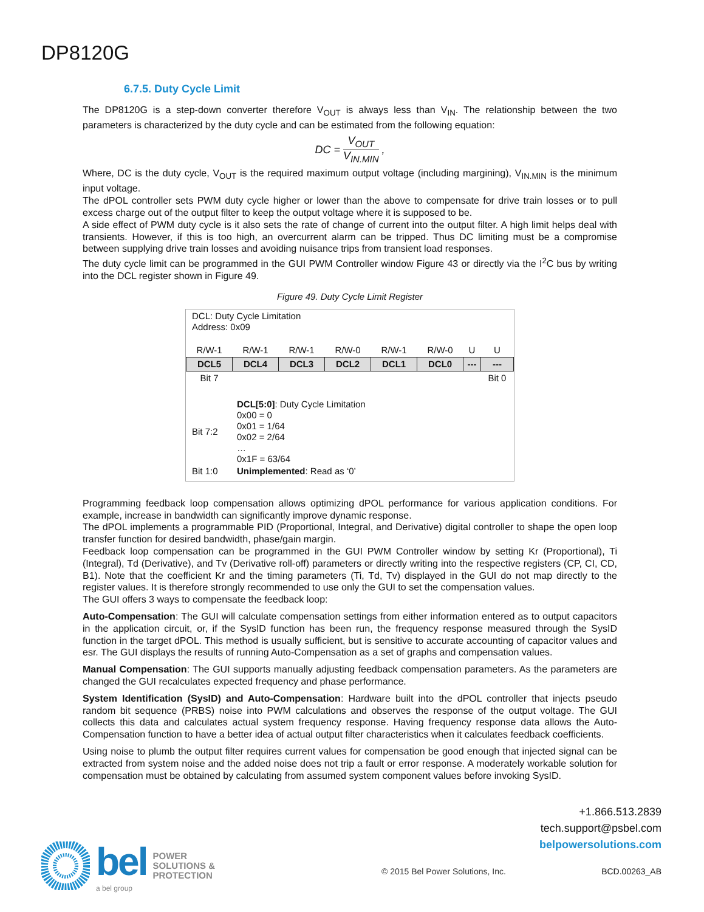DP8120G
6.7.5. Duty Cycle Limit
The DP8120G is a step-down converter therefore V<sub>OUT</sub> is always less than V<sub>IN</sub>. The relationship between the two parameters is characterized by the duty cycle and can be estimated from the following equation:
DC = V<sub>OUT</sub> V<sub>IN.MIN</sub> ,
Where, DC is the duty cycle, V<sub>OUT</sub> is the required maximum output voltage (including margining), V<sub>IN.MIN</sub> is the minimum input voltage.
The dPOL controller sets PWM duty cycle higher or lower than the above to compensate for drive train losses or to pull excess charge out of the output filter to keep the output voltage where it is supposed to be.
A side effect of PWM duty cycle is it also sets the rate of change of current into the output filter. A high limit helps deal with transients. However, if this is too high, an overcurrent alarm can be tripped. Thus DC limiting must be a compromise between supplying drive train losses and avoiding nuisance trips from transient load responses.
The duty cycle limit can be programmed in the GUI PWM Controller window Figure 43 or directly via the I<sup>2</sup>C bus by writing into the DCL register shown in Figure 49.
Figure 49. Duty Cycle Limit Register
DCL: Duty Cycle Limitation
Address: 0x09
| R/W-1 | R/W-1 | R/W-1 | R/W-0 | R/W-1 | R/W-0 | U | U |
| DCL5 | DCL4 | DCL3 | DCL2 | DCL1 | DCL0 | --- | --- |
| Bit 7 | | | | | | | Bit 0 |
| Bit 7:2 | DCL[5:0] : Duty Cycle Limitation 0x00 = 0 0x01 = 1/64 0x02 = 2/64 … 0x1F = 63/64 |
| Bit 1:0 | Unimplemented : Read as ‘0’ |
Programming feedback loop compensation allows optimizing dPOL performance for various application conditions. For example, increase in bandwidth can significantly improve dynamic response.
The dPOL implements a programmable PID (Proportional, Integral, and Derivative) digital controller to shape the open loop transfer function for desired bandwidth, phase/gain margin.
Feedback loop compensation can be programmed in the GUI PWM Controller window by setting Kr (Proportional), Ti (Integral), Td (Derivative), and Tv (Derivative roll-off) parameters or directly writing into the respective registers (CP, CI, CD, B1). Note that the coefficient Kr and the timing parameters (Ti, Td, Tv) displayed in the GUI do not map directly to the register values. It is therefore strongly recommended to use only the GUI to set the compensation values.
The GUI offers 3 ways to compensate the feedback loop:
Auto-Compensation: The GUI will calculate compensation settings from either information entered as to output capacitors in the application circuit, or, if the SysID function has been run, the frequency response measured through the SysID function in the target dPOL. This method is usually sufficient, but is sensitive to accurate accounting of capacitor values and esr. The GUI displays the results of running Auto-Compensation as a set of graphs and compensation values.
Manual Compensation: The GUI supports manually adjusting feedback compensation parameters. As the parameters are changed the GUI recalculates expected frequency and phase performance.
System Identification (SysID) and Auto-Compensation: Hardware built into the dPOL controller that injects pseudo random bit sequence (PRBS) noise into PWM calculations and observes the response of the output voltage. The GUI collects this data and calculates actual system frequency response. Having frequency response data allows the Auto-Compensation function to have a better idea of actual output filter characteristics when it calculates feedback coefficients.
Using noise to plumb the output filter requires current values for compensation be good enough that injected signal can be extracted from system noise and the added noise does not trip a fault or error response. A moderately workable solution for compensation must be obtained by calculating from assumed system component values before invoking SysID.
+1.866.513.2839
tech.support@psbel.com
belpowersolutions.com
bel
a bel group
POWER
SOLUTIONS &
PROTECTION
© 2015 Bel Power Solutions, Inc.
BCD.00263_AB